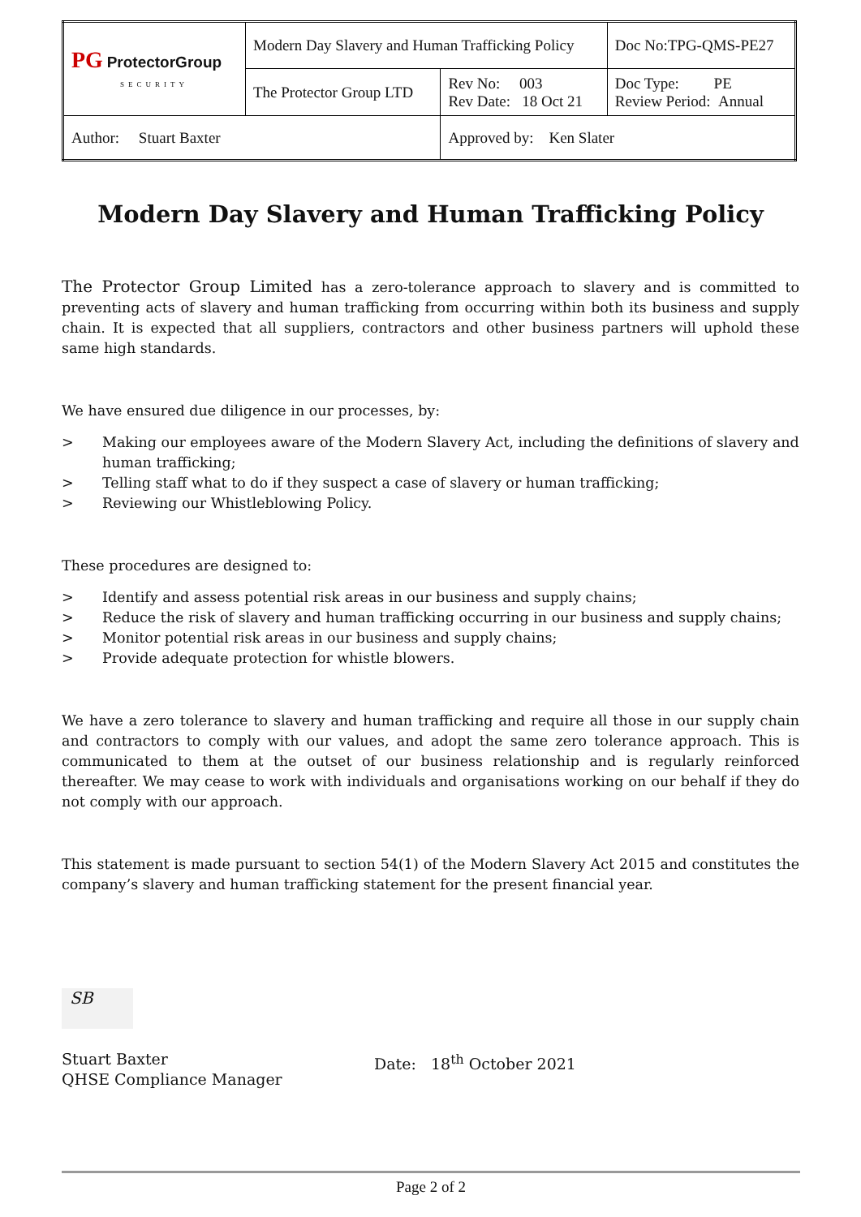| PG ProtectorGroup SECURITY | Modern Day Slavery and Human Trafficking Policy | | Doc No:TPG-QMS-PE27 |
| | The Protector Group LTD | Rev No: 003 Rev Date: 18 Oct 21 | Doc Type: PE Review Period: Annual |
| Author: Stuart Baxter | | Approved by: Ken Slater | |
Modern Day Slavery and Human Trafficking Policy
The Protector Group Limited has a zero-tolerance approach to slavery and is committed to preventing acts of slavery and human trafficking from occurring within both its business and supply chain. It is expected that all suppliers, contractors and other business partners will uphold these same high standards.
We have ensured due diligence in our processes, by:
> Making our employees aware of the Modern Slavery Act, including the definitions of slavery and human trafficking;
> Telling staff what to do if they suspect a case of slavery or human trafficking;
> Reviewing our Whistleblowing Policy.
These procedures are designed to:
> Identify and assess potential risk areas in our business and supply chains;
> Reduce the risk of slavery and human trafficking occurring in our business and supply chains;
> Monitor potential risk areas in our business and supply chains;
> Provide adequate protection for whistle blowers.
We have a zero tolerance to slavery and human trafficking and require all those in our supply chain and contractors to comply with our values, and adopt the same zero tolerance approach. This is communicated to them at the outset of our business relationship and is regularly reinforced thereafter. We may cease to work with individuals and organisations working on our behalf if they do not comply with our approach.
This statement is made pursuant to section 54(1) of the Modern Slavery Act 2015 and constitutes the company’s slavery and human trafficking statement for the present financial year.
SB
Stuart Baxter
QHSE Compliance Manager
Date: 18<sup>th</sup> October 2021
Page 2 of 2